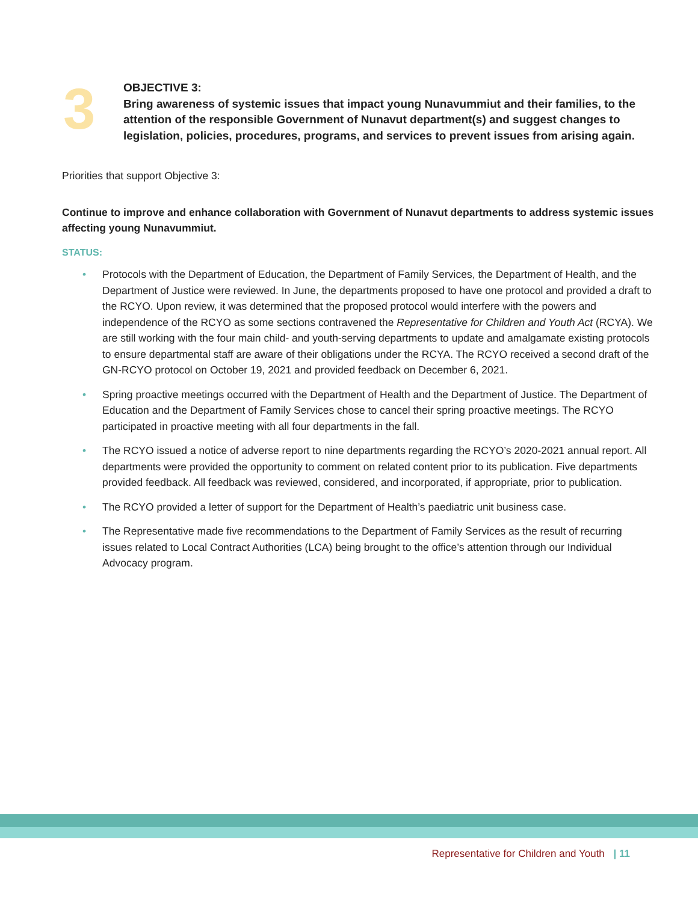3
OBJECTIVE 3:
Bring awareness of systemic issues that impact young Nunavummiut and their families, to the attention of the responsible Government of Nunavut department(s) and suggest changes to legislation, policies, procedures, programs, and services to prevent issues from arising again.
Priorities that support Objective 3:
Continue to improve and enhance collaboration with Government of Nunavut departments to address systemic issues affecting young Nunavummiut.
STATUS:
• Protocols with the Department of Education, the Department of Family Services, the Department of Health, and the Department of Justice were reviewed. In June, the departments proposed to have one protocol and provided a draft to the RCYO. Upon review, it was determined that the proposed protocol would interfere with the powers and independence of the RCYO as some sections contravened the Representative for Children and Youth Act (RCYA). We are still working with the four main child- and youth-serving departments to update and amalgamate existing protocols to ensure departmental staff are aware of their obligations under the RCYA. The RCYO received a second draft of the GN-RCYO protocol on October 19, 2021 and provided feedback on December 6, 2021.
• Spring proactive meetings occurred with the Department of Health and the Department of Justice. The Department of Education and the Department of Family Services chose to cancel their spring proactive meetings. The RCYO participated in proactive meeting with all four departments in the fall.
• The RCYO issued a notice of adverse report to nine departments regarding the RCYO’s 2020-2021 annual report. All departments were provided the opportunity to comment on related content prior to its publication. Five departments provided feedback. All feedback was reviewed, considered, and incorporated, if appropriate, prior to publication.
• The RCYO provided a letter of support for the Department of Health’s paediatric unit business case.
• The Representative made five recommendations to the Department of Family Services as the result of recurring issues related to Local Contract Authorities (LCA) being brought to the office’s attention through our Individual Advocacy program.
Representative for Children and Youth | 11